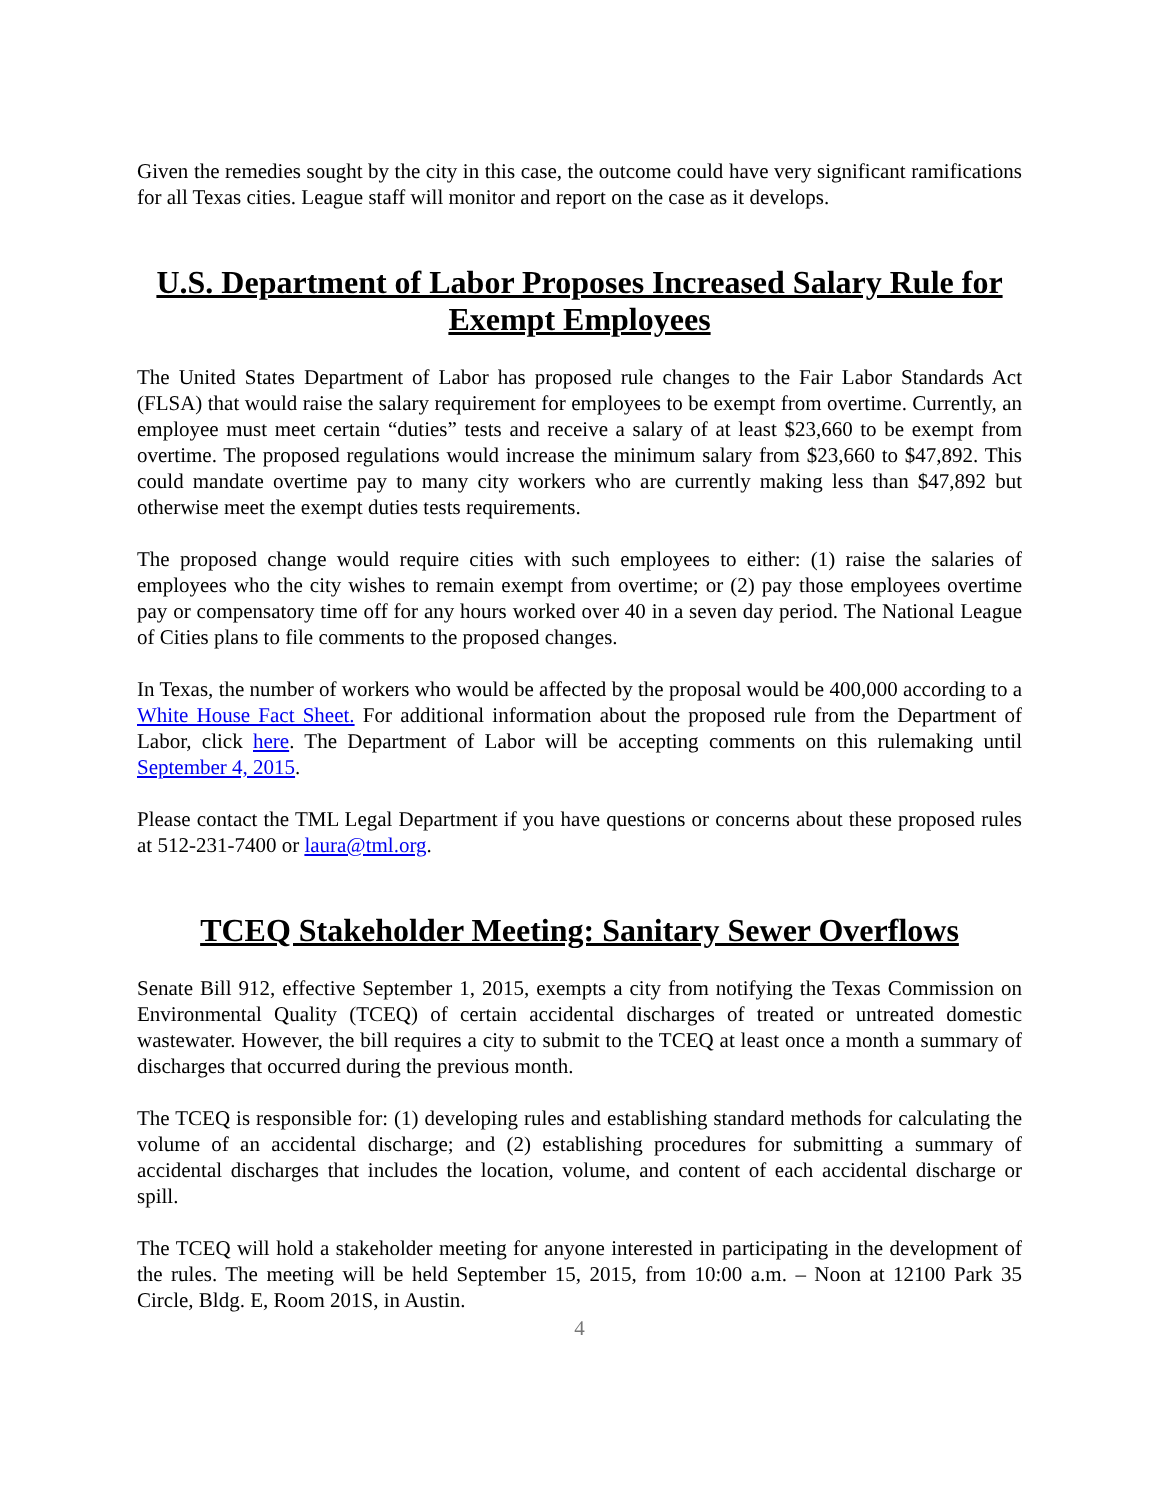Given the remedies sought by the city in this case, the outcome could have very significant ramifications for all Texas cities. League staff will monitor and report on the case as it develops.
U.S. Department of Labor Proposes Increased Salary Rule for Exempt Employees
The United States Department of Labor has proposed rule changes to the Fair Labor Standards Act (FLSA) that would raise the salary requirement for employees to be exempt from overtime. Currently, an employee must meet certain “duties” tests and receive a salary of at least $23,660 to be exempt from overtime. The proposed regulations would increase the minimum salary from $23,660 to $47,892. This could mandate overtime pay to many city workers who are currently making less than $47,892 but otherwise meet the exempt duties tests requirements.
The proposed change would require cities with such employees to either: (1) raise the salaries of employees who the city wishes to remain exempt from overtime; or (2) pay those employees overtime pay or compensatory time off for any hours worked over 40 in a seven day period. The National League of Cities plans to file comments to the proposed changes.
In Texas, the number of workers who would be affected by the proposal would be 400,000 according to a White House Fact Sheet. For additional information about the proposed rule from the Department of Labor, click here. The Department of Labor will be accepting comments on this rulemaking until September 4, 2015.
Please contact the TML Legal Department if you have questions or concerns about these proposed rules at 512-231-7400 or laura@tml.org.
TCEQ Stakeholder Meeting: Sanitary Sewer Overflows
Senate Bill 912, effective September 1, 2015, exempts a city from notifying the Texas Commission on Environmental Quality (TCEQ) of certain accidental discharges of treated or untreated domestic wastewater. However, the bill requires a city to submit to the TCEQ at least once a month a summary of discharges that occurred during the previous month.
The TCEQ is responsible for: (1) developing rules and establishing standard methods for calculating the volume of an accidental discharge; and (2) establishing procedures for submitting a summary of accidental discharges that includes the location, volume, and content of each accidental discharge or spill.
The TCEQ will hold a stakeholder meeting for anyone interested in participating in the development of the rules. The meeting will be held September 15, 2015, from 10:00 a.m. – Noon at 12100 Park 35 Circle, Bldg. E, Room 201S, in Austin.
4